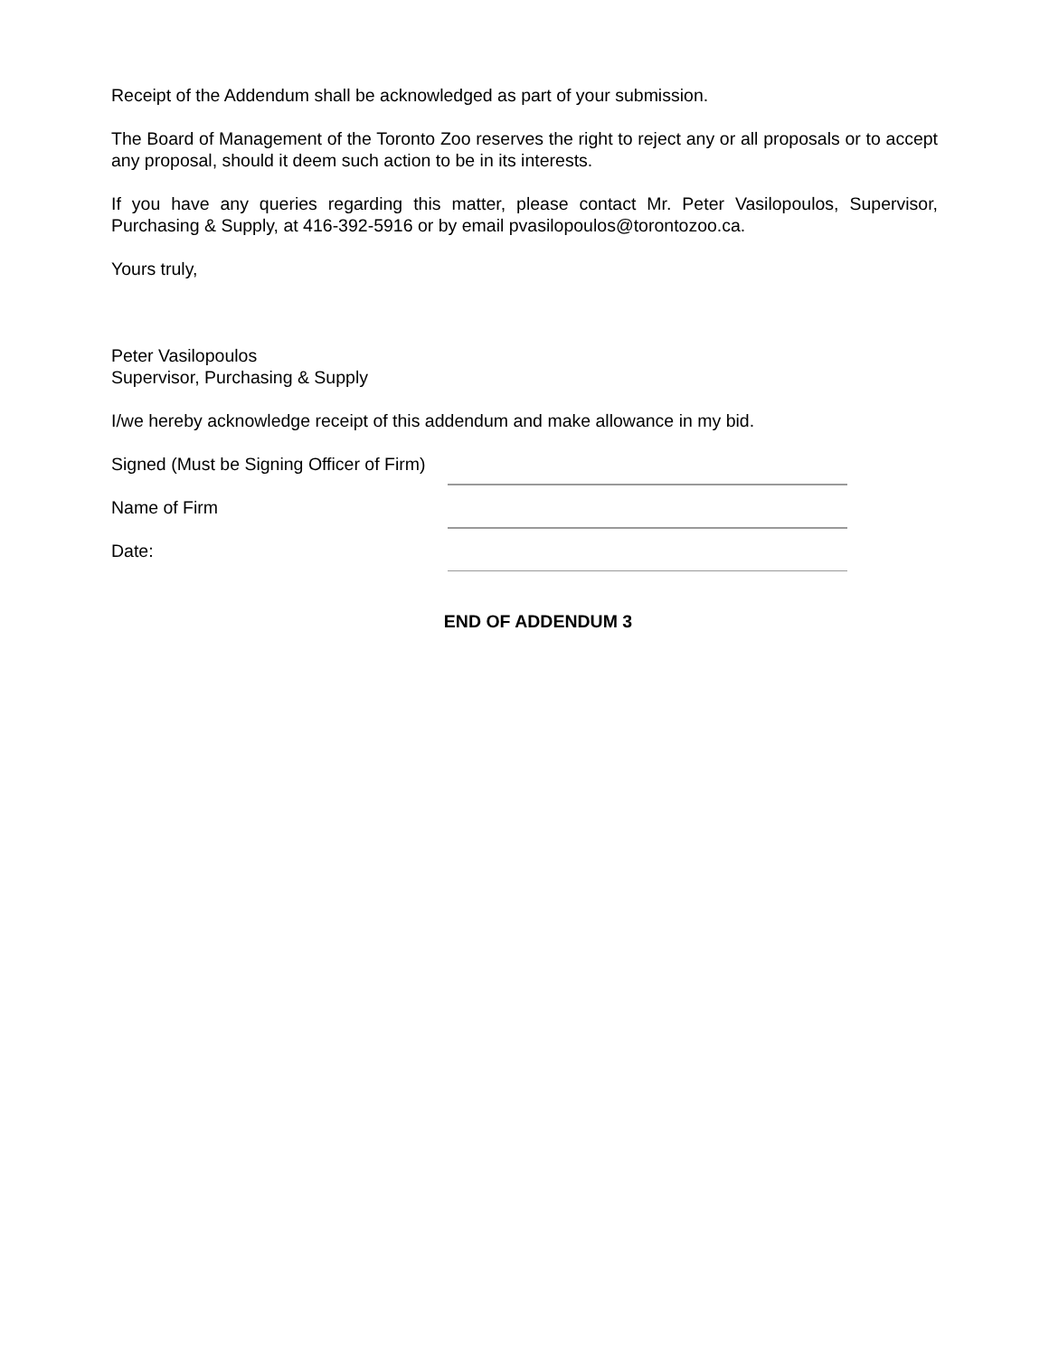Receipt of the Addendum shall be acknowledged as part of your submission.
The Board of Management of the Toronto Zoo reserves the right to reject any or all proposals or to accept any proposal, should it deem such action to be in its interests.
If you have any queries regarding this matter, please contact Mr. Peter Vasilopoulos, Supervisor, Purchasing & Supply, at 416-392-5916 or by email pvasilopoulos@torontozoo.ca.
Yours truly,
Peter Vasilopoulos
Supervisor, Purchasing & Supply
I/we hereby acknowledge receipt of this addendum and make allowance in my bid.
Signed (Must be Signing Officer of Firm)
Name of Firm
Date:
END OF ADDENDUM 3